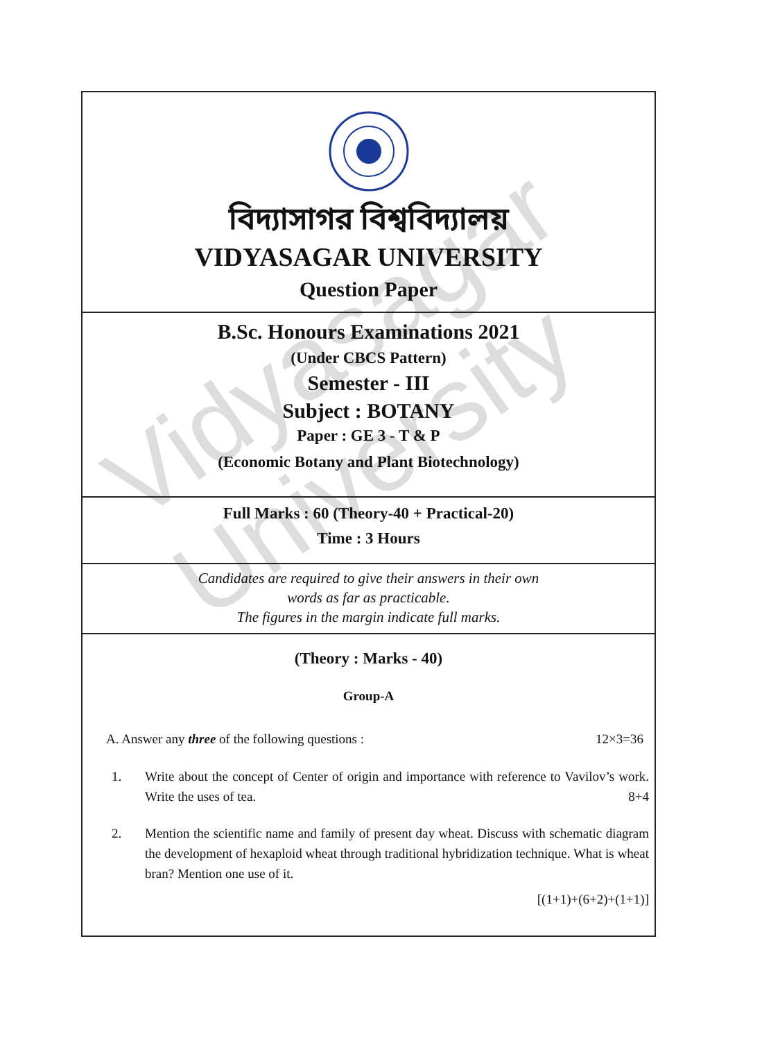Vidyasagar University
বিদ্যাসাগর বিশ্ববিদ্যালয়
VIDYASAGAR UNIVERSITY
Question Paper
B.Sc. Honours Examinations 2021
(Under CBCS Pattern)
Semester - III
Subject : BOTANY
Paper : GE 3 - T & P
(Economic Botany and Plant Biotechnology)
Full Marks : 60 (Theory-40 + Practical-20)
Time : 3 Hours
Candidates are required to give their answers in their own
words as far as practicable.
The figures in the margin indicate full marks.
(Theory : Marks - 40)
Group-A
A. Answer any three of the following questions : 12×3=36
1. Write about the concept of Center of origin and importance with reference to Vavilov’s work. Write the uses of tea. 8+4
2. Mention the scientific name and family of present day wheat. Discuss with schematic diagram the development of hexaploid wheat through traditional hybridization technique. What is wheat bran? Mention one use of it.
[(1+1)+(6+2)+(1+1)]